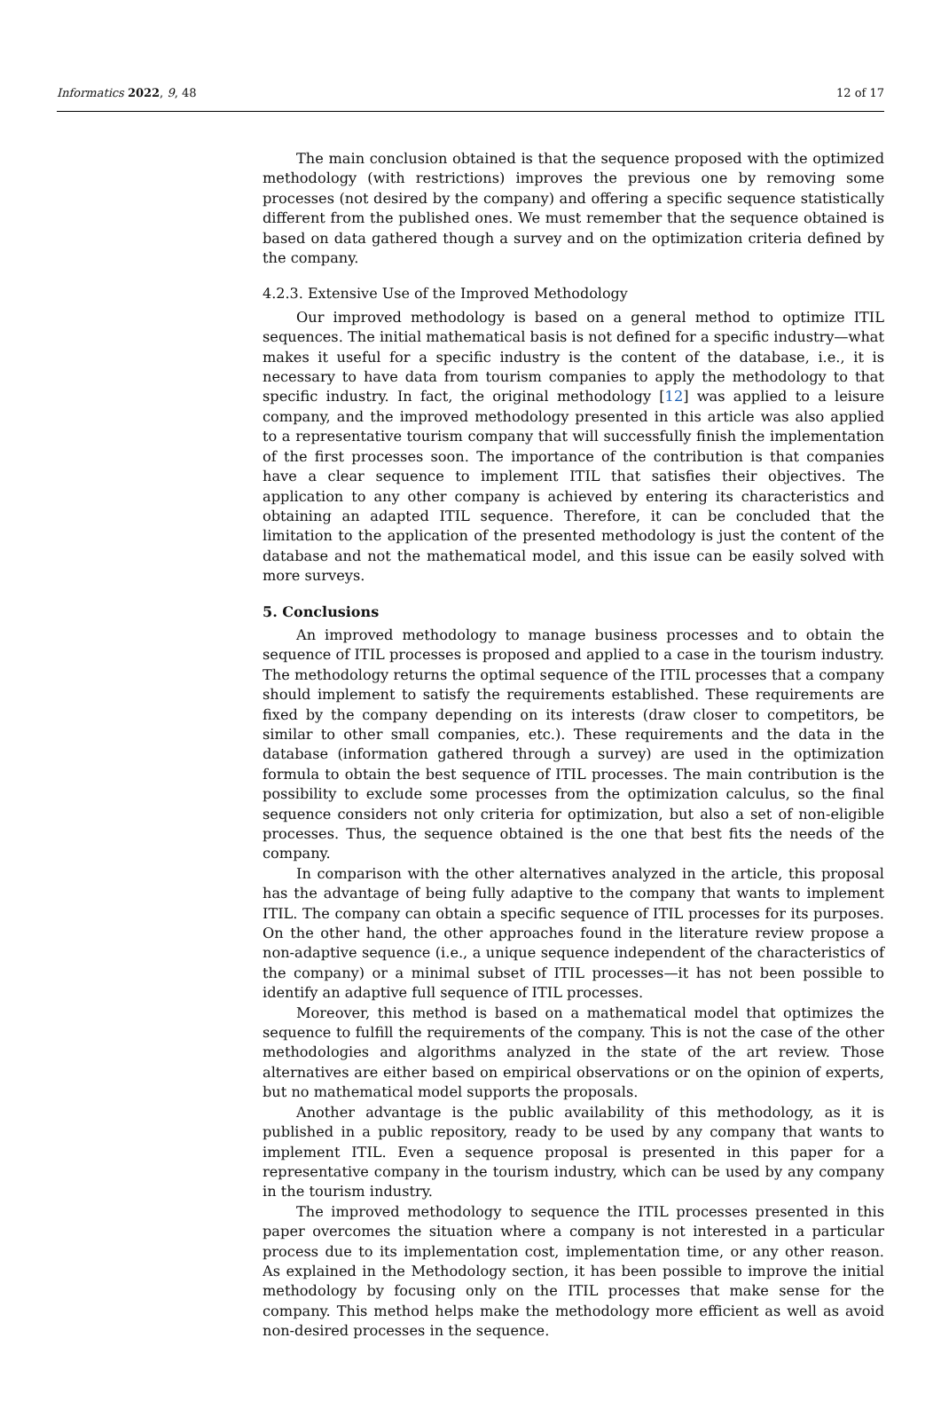Informatics 2022, 9, 48 12 of 17
The main conclusion obtained is that the sequence proposed with the optimized methodology (with restrictions) improves the previous one by removing some processes (not desired by the company) and offering a specific sequence statistically different from the published ones. We must remember that the sequence obtained is based on data gathered though a survey and on the optimization criteria defined by the company.
4.2.3. Extensive Use of the Improved Methodology
Our improved methodology is based on a general method to optimize ITIL sequences. The initial mathematical basis is not defined for a specific industry—what makes it useful for a specific industry is the content of the database, i.e., it is necessary to have data from tourism companies to apply the methodology to that specific industry. In fact, the original methodology [12] was applied to a leisure company, and the improved methodology presented in this article was also applied to a representative tourism company that will successfully finish the implementation of the first processes soon. The importance of the contribution is that companies have a clear sequence to implement ITIL that satisfies their objectives. The application to any other company is achieved by entering its characteristics and obtaining an adapted ITIL sequence. Therefore, it can be concluded that the limitation to the application of the presented methodology is just the content of the database and not the mathematical model, and this issue can be easily solved with more surveys.
5. Conclusions
An improved methodology to manage business processes and to obtain the sequence of ITIL processes is proposed and applied to a case in the tourism industry. The methodology returns the optimal sequence of the ITIL processes that a company should implement to satisfy the requirements established. These requirements are fixed by the company depending on its interests (draw closer to competitors, be similar to other small companies, etc.). These requirements and the data in the database (information gathered through a survey) are used in the optimization formula to obtain the best sequence of ITIL processes. The main contribution is the possibility to exclude some processes from the optimization calculus, so the final sequence considers not only criteria for optimization, but also a set of non-eligible processes. Thus, the sequence obtained is the one that best fits the needs of the company.
In comparison with the other alternatives analyzed in the article, this proposal has the advantage of being fully adaptive to the company that wants to implement ITIL. The company can obtain a specific sequence of ITIL processes for its purposes. On the other hand, the other approaches found in the literature review propose a non-adaptive sequence (i.e., a unique sequence independent of the characteristics of the company) or a minimal subset of ITIL processes—it has not been possible to identify an adaptive full sequence of ITIL processes.
Moreover, this method is based on a mathematical model that optimizes the sequence to fulfill the requirements of the company. This is not the case of the other methodologies and algorithms analyzed in the state of the art review. Those alternatives are either based on empirical observations or on the opinion of experts, but no mathematical model supports the proposals.
Another advantage is the public availability of this methodology, as it is published in a public repository, ready to be used by any company that wants to implement ITIL. Even a sequence proposal is presented in this paper for a representative company in the tourism industry, which can be used by any company in the tourism industry.
The improved methodology to sequence the ITIL processes presented in this paper overcomes the situation where a company is not interested in a particular process due to its implementation cost, implementation time, or any other reason. As explained in the Methodology section, it has been possible to improve the initial methodology by focusing only on the ITIL processes that make sense for the company. This method helps make the methodology more efficient as well as avoid non-desired processes in the sequence.